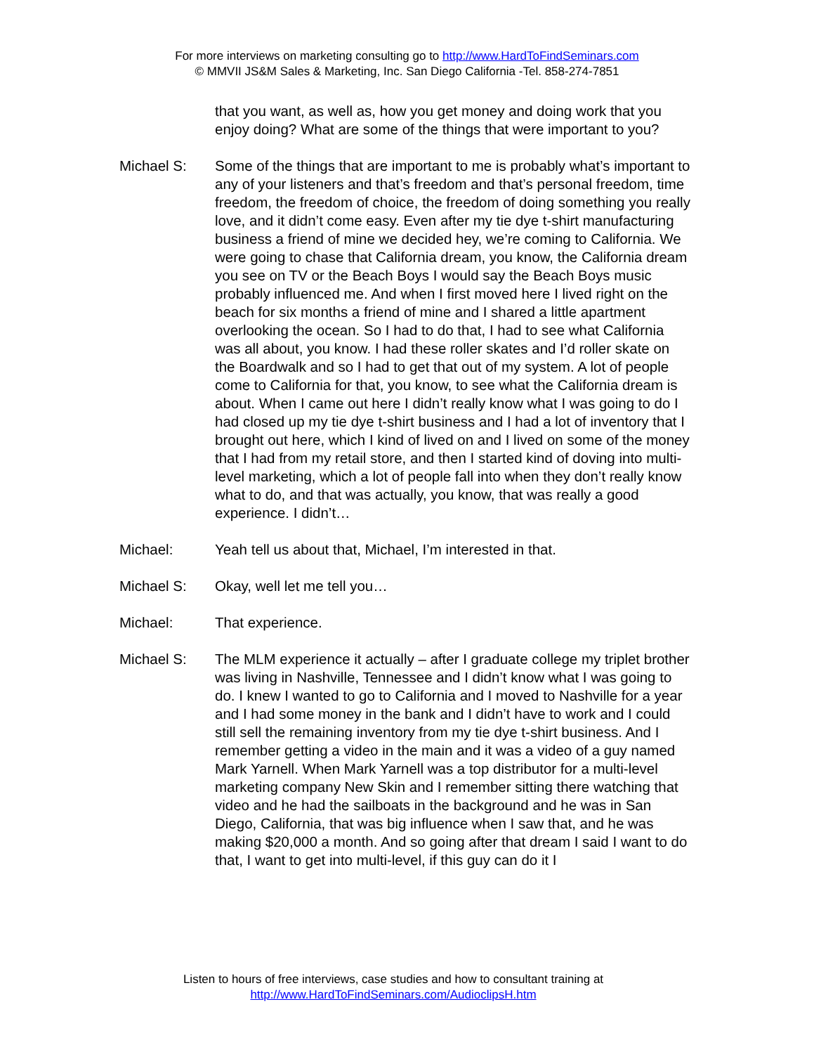For more interviews on marketing consulting go to http://www.HardToFindSeminars.com
© MMVII JS&M Sales & Marketing, Inc. San Diego California -Tel. 858-274-7851
that you want, as well as, how you get money and doing work that you enjoy doing? What are some of the things that were important to you?
Michael S: Some of the things that are important to me is probably what’s important to any of your listeners and that’s freedom and that’s personal freedom, time freedom, the freedom of choice, the freedom of doing something you really love, and it didn’t come easy. Even after my tie dye t-shirt manufacturing business a friend of mine we decided hey, we’re coming to California. We were going to chase that California dream, you know, the California dream you see on TV or the Beach Boys I would say the Beach Boys music probably influenced me. And when I first moved here I lived right on the beach for six months a friend of mine and I shared a little apartment overlooking the ocean. So I had to do that, I had to see what California was all about, you know. I had these roller skates and I’d roller skate on the Boardwalk and so I had to get that out of my system. A lot of people come to California for that, you know, to see what the California dream is about. When I came out here I didn’t really know what I was going to do I had closed up my tie dye t-shirt business and I had a lot of inventory that I brought out here, which I kind of lived on and I lived on some of the money that I had from my retail store, and then I started kind of doving into multi-level marketing, which a lot of people fall into when they don’t really know what to do, and that was actually, you know, that was really a good experience. I didn’t…
Michael: Yeah tell us about that, Michael, I’m interested in that.
Michael S: Okay, well let me tell you…
Michael: That experience.
Michael S: The MLM experience it actually – after I graduate college my triplet brother was living in Nashville, Tennessee and I didn’t know what I was going to do. I knew I wanted to go to California and I moved to Nashville for a year and I had some money in the bank and I didn’t have to work and I could still sell the remaining inventory from my tie dye t-shirt business. And I remember getting a video in the main and it was a video of a guy named Mark Yarnell. When Mark Yarnell was a top distributor for a multi-level marketing company New Skin and I remember sitting there watching that video and he had the sailboats in the background and he was in San Diego, California, that was big influence when I saw that, and he was making $20,000 a month. And so going after that dream I said I want to do that, I want to get into multi-level, if this guy can do it I
Listen to hours of free interviews, case studies and how to consultant training at
http://www.HardToFindSeminars.com/AudioclipsH.htm